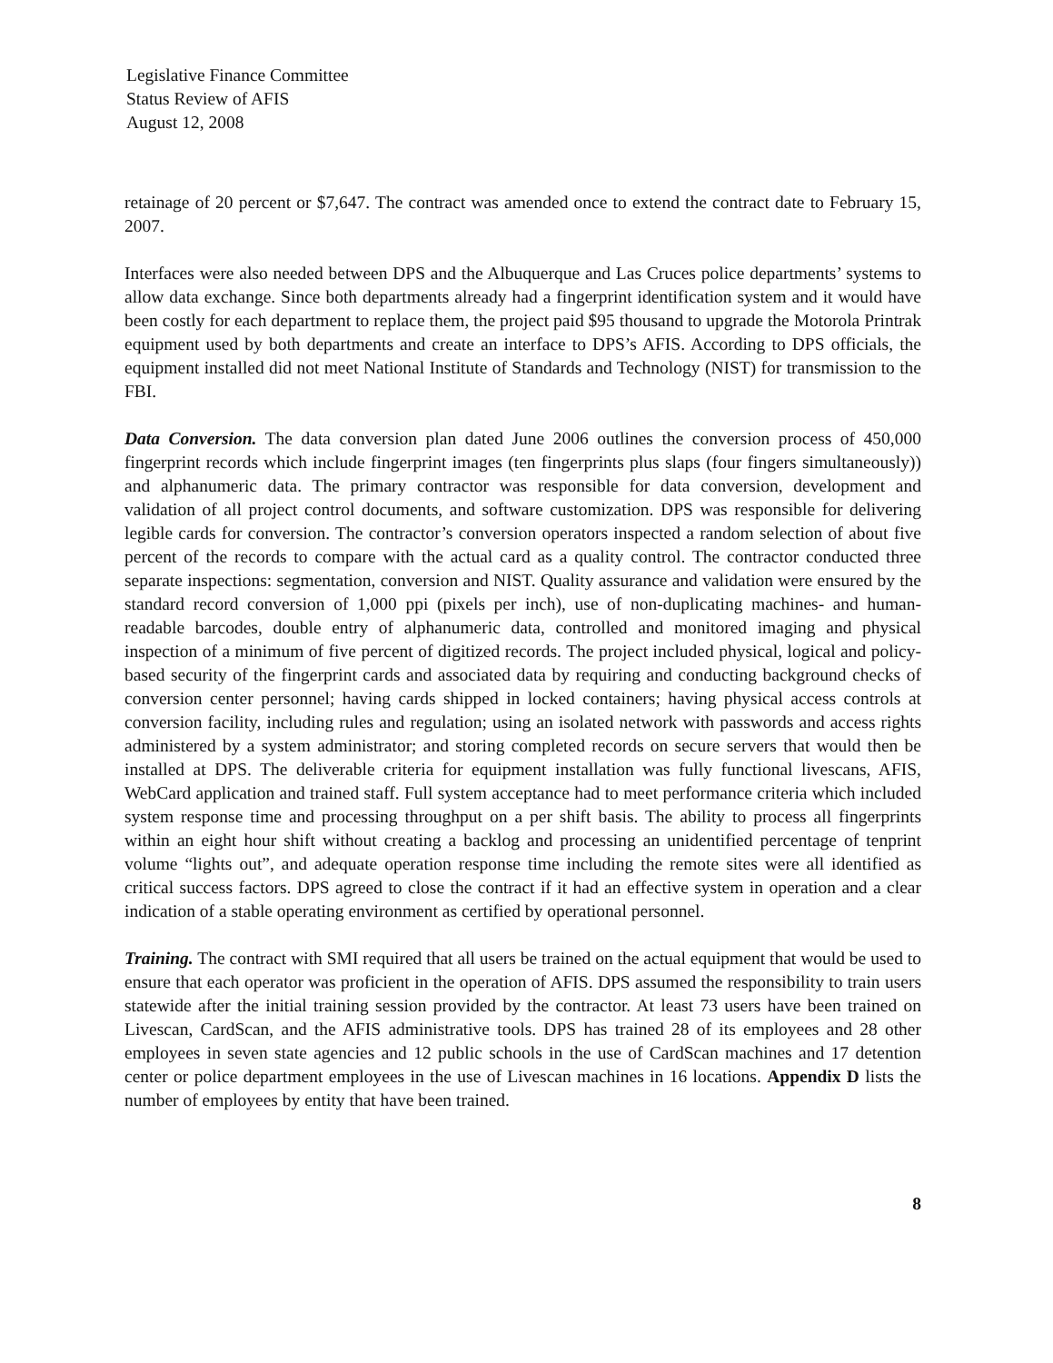Legislative Finance Committee
Status Review of AFIS
August 12, 2008
retainage of 20 percent or $7,647. The contract was amended once to extend the contract date to February 15, 2007.
Interfaces were also needed between DPS and the Albuquerque and Las Cruces police departments’ systems to allow data exchange. Since both departments already had a fingerprint identification system and it would have been costly for each department to replace them, the project paid $95 thousand to upgrade the Motorola Printrak equipment used by both departments and create an interface to DPS’s AFIS. According to DPS officials, the equipment installed did not meet National Institute of Standards and Technology (NIST) for transmission to the FBI.
Data Conversion. The data conversion plan dated June 2006 outlines the conversion process of 450,000 fingerprint records which include fingerprint images (ten fingerprints plus slaps (four fingers simultaneously)) and alphanumeric data. The primary contractor was responsible for data conversion, development and validation of all project control documents, and software customization. DPS was responsible for delivering legible cards for conversion. The contractor’s conversion operators inspected a random selection of about five percent of the records to compare with the actual card as a quality control. The contractor conducted three separate inspections: segmentation, conversion and NIST. Quality assurance and validation were ensured by the standard record conversion of 1,000 ppi (pixels per inch), use of non-duplicating machines- and human-readable barcodes, double entry of alphanumeric data, controlled and monitored imaging and physical inspection of a minimum of five percent of digitized records. The project included physical, logical and policy-based security of the fingerprint cards and associated data by requiring and conducting background checks of conversion center personnel; having cards shipped in locked containers; having physical access controls at conversion facility, including rules and regulation; using an isolated network with passwords and access rights administered by a system administrator; and storing completed records on secure servers that would then be installed at DPS. The deliverable criteria for equipment installation was fully functional livescans, AFIS, WebCard application and trained staff. Full system acceptance had to meet performance criteria which included system response time and processing throughput on a per shift basis. The ability to process all fingerprints within an eight hour shift without creating a backlog and processing an unidentified percentage of tenprint volume “lights out”, and adequate operation response time including the remote sites were all identified as critical success factors. DPS agreed to close the contract if it had an effective system in operation and a clear indication of a stable operating environment as certified by operational personnel.
Training. The contract with SMI required that all users be trained on the actual equipment that would be used to ensure that each operator was proficient in the operation of AFIS. DPS assumed the responsibility to train users statewide after the initial training session provided by the contractor. At least 73 users have been trained on Livescan, CardScan, and the AFIS administrative tools. DPS has trained 28 of its employees and 28 other employees in seven state agencies and 12 public schools in the use of CardScan machines and 17 detention center or police department employees in the use of Livescan machines in 16 locations. Appendix D lists the number of employees by entity that have been trained.
8